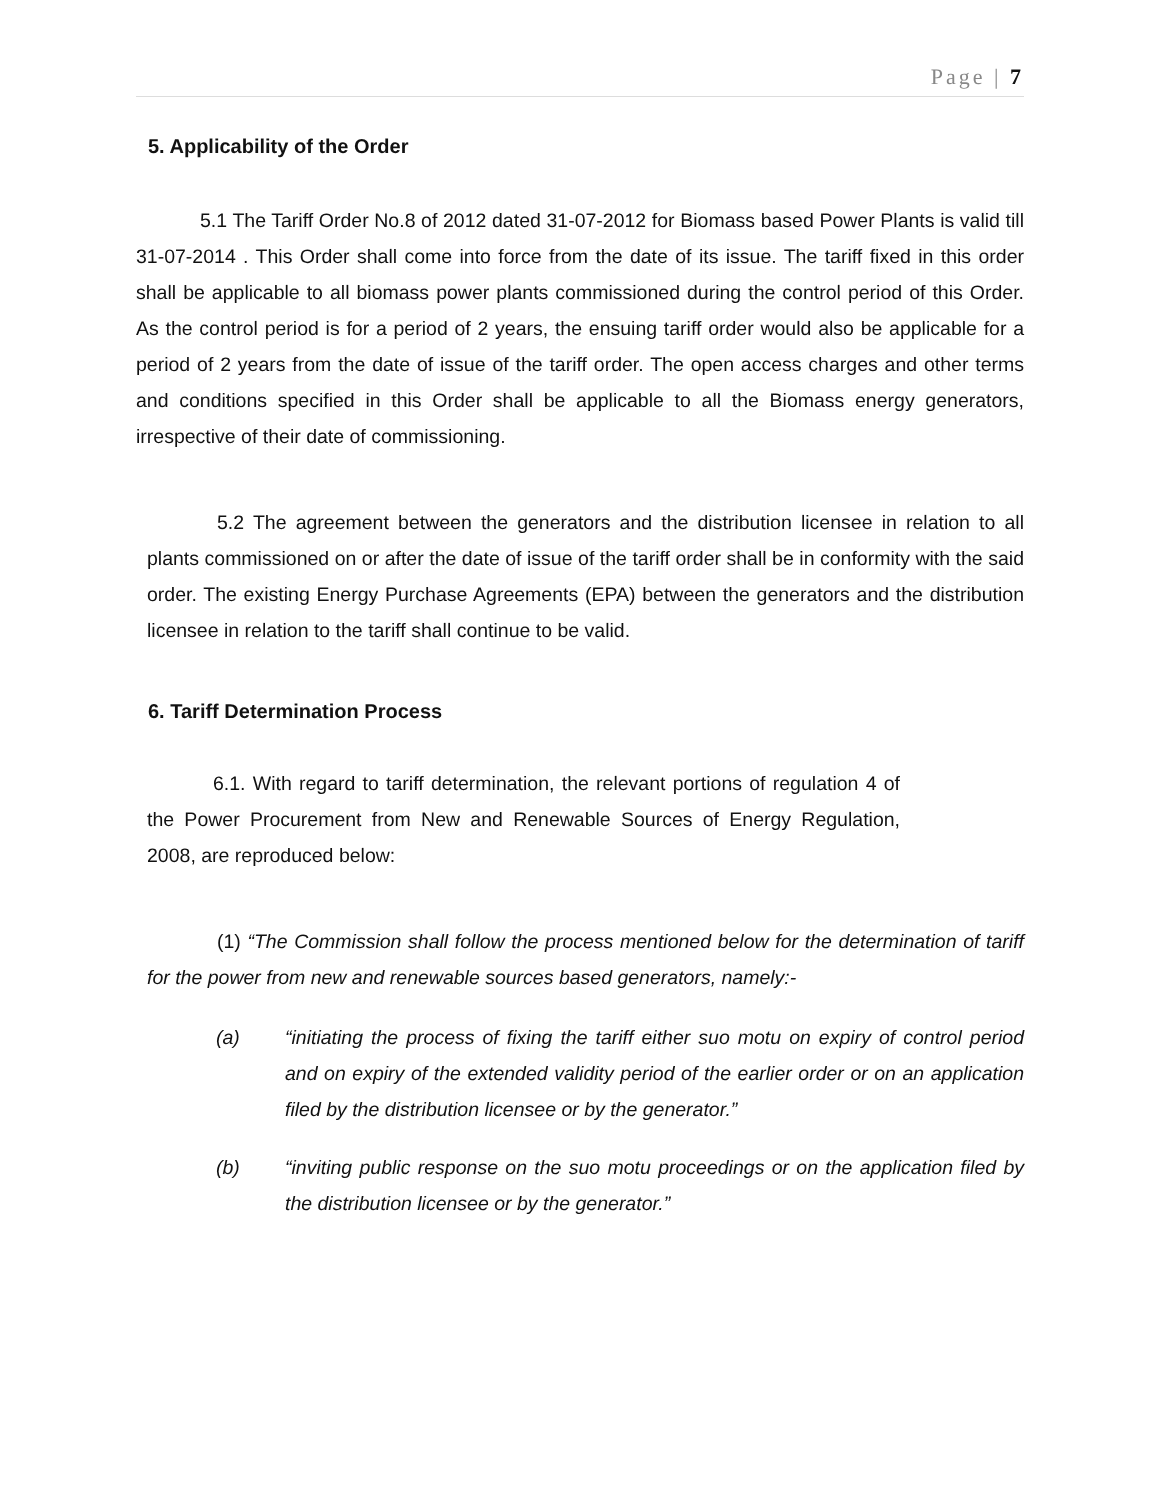Page | 7
5. Applicability of the Order
5.1 The Tariff Order No.8 of 2012 dated 31-07-2012 for Biomass based Power Plants is valid till 31-07-2014 . This Order shall come into force from the date of its issue. The tariff fixed in this order shall be applicable to all biomass power plants commissioned during the control period of this Order. As the control period is for a period of 2 years, the ensuing tariff order would also be applicable for a period of 2 years from the date of issue of the tariff order. The open access charges and other terms and conditions specified in this Order shall be applicable to all the Biomass energy generators, irrespective of their date of commissioning.
5.2 The agreement between the generators and the distribution licensee in relation to all plants commissioned on or after the date of issue of the tariff order shall be in conformity with the said order. The existing Energy Purchase Agreements (EPA) between the generators and the distribution licensee in relation to the tariff shall continue to be valid.
6. Tariff Determination Process
6.1. With regard to tariff determination, the relevant portions of regulation 4 of the Power Procurement from New and Renewable Sources of Energy Regulation, 2008, are reproduced below:
(1) “The Commission shall follow the process mentioned below for the determination of tariff for the power from new and renewable sources based generators, namely:-
(a) “initiating the process of fixing the tariff either suo motu on expiry of control period and on expiry of the extended validity period of the earlier order or on an application filed by the distribution licensee or by the generator.”
(b) “inviting public response on the suo motu proceedings or on the application filed by the distribution licensee or by the generator.”